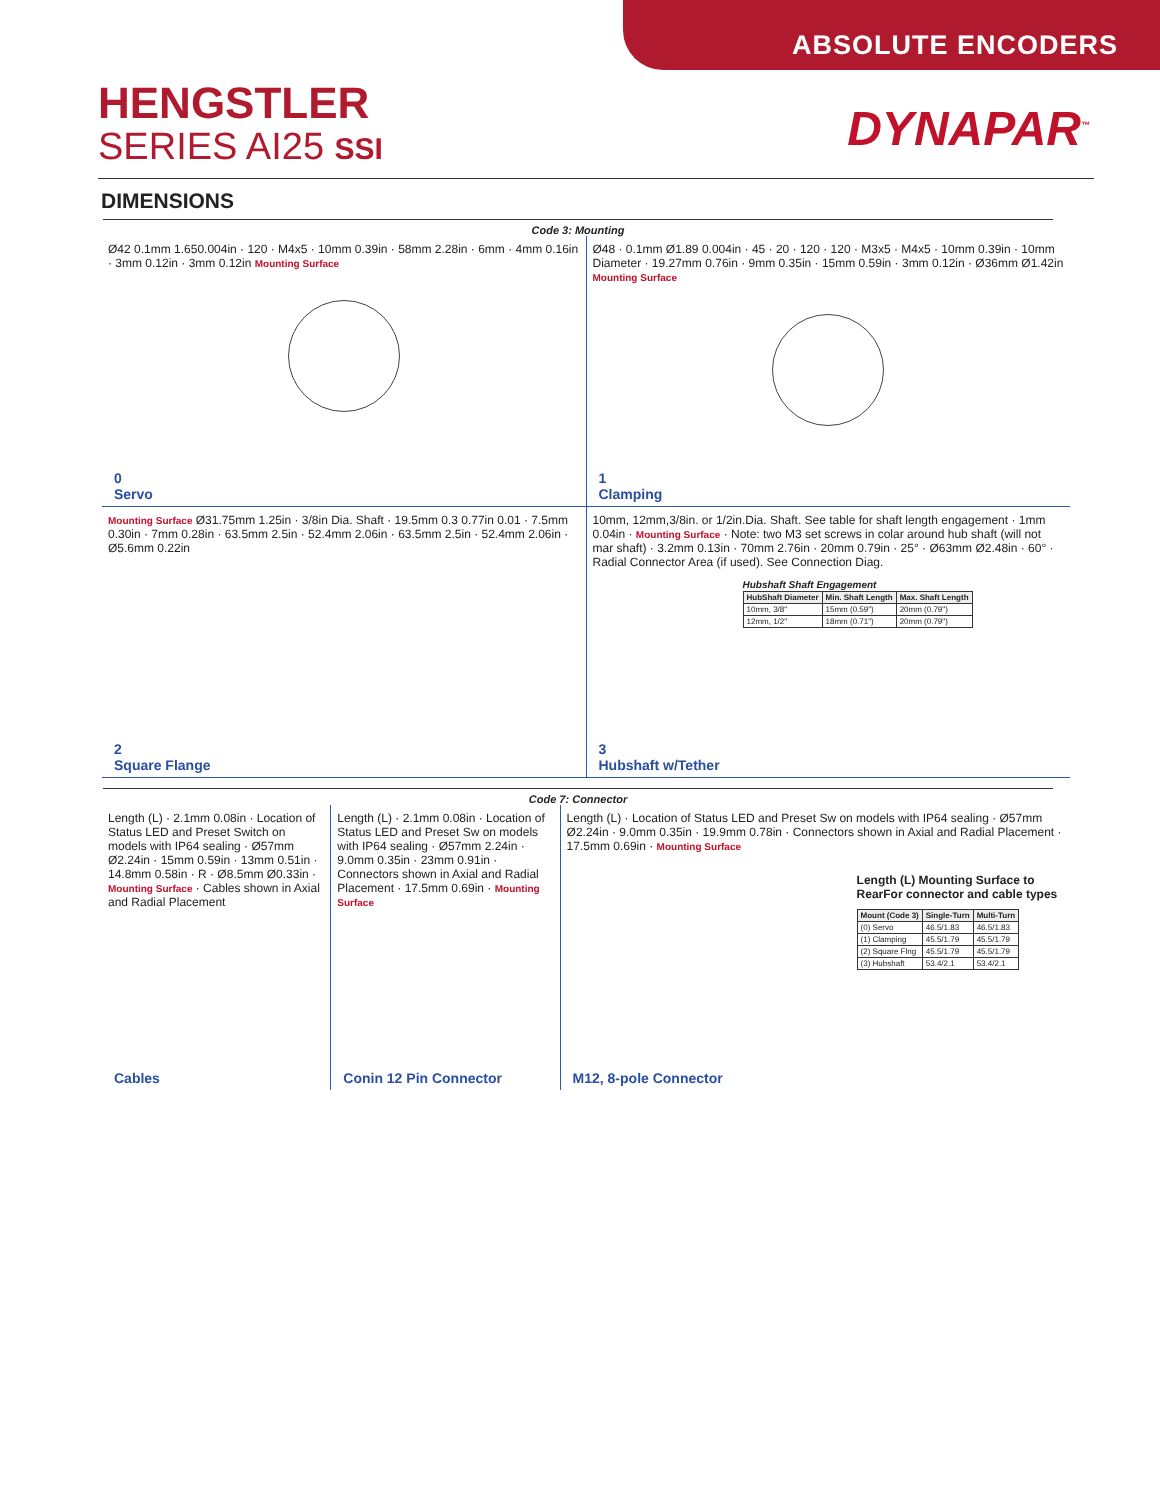ABSOLUTE ENCODERS
HENGSTLER
SERIES AI25 SSI
DYNAPAR<sup>™</sup>
DIMENSIONS
Code 3: Mounting
Ø42 0.1mm 1.650.004in · 120 · M4x5 · 10mm 0.39in · 58mm 2.28in · 6mm · 4mm 0.16in · 3mm 0.12in · 3mm 0.12in Mounting Surface
0
Servo
Ø48 · 0.1mm Ø1.89 0.004in · 45 · 20 · 120 · 120 · M3x5 · M4x5 · 10mm 0.39in · 10mm Diameter · 19.27mm 0.76in · 9mm 0.35in · 15mm 0.59in · 3mm 0.12in · Ø36mm Ø1.42in Mounting Surface
1
Clamping
Mounting Surface Ø31.75mm 1.25in · 3/8in Dia. Shaft · 19.5mm 0.3 0.77in 0.01 · 7.5mm 0.30in · 7mm 0.28in · 63.5mm 2.5in · 52.4mm 2.06in · 63.5mm 2.5in · 52.4mm 2.06in · Ø5.6mm 0.22in
2
Square Flange
10mm, 12mm,3/8in. or 1/2in.Dia. Shaft. See table for shaft length engagement · 1mm 0.04in · Mounting Surface · Note: two M3 set screws in colar around hub shaft (will not mar shaft) · 3.2mm 0.13in · 70mm 2.76in · 20mm 0.79in · 25° · Ø63mm Ø2.48in · 60° · Radial Connector Area (if used). See Connection Diag.
Hubshaft Shaft Engagement
| HubShaft Diameter | Min. Shaft Length | Max. Shaft Length |
| --- | --- | --- |
| 10mm, 3/8" | 15mm (0.59") | 20mm (0.79") |
| 12mm, 1/2" | 18mm (0.71") | 20mm (0.79") |
3
Hubshaft w/Tether
Code 7: Connector
Length (L) · 2.1mm 0.08in · Location of Status LED and Preset Switch on models with IP64 sealing · Ø57mm Ø2.24in · 15mm 0.59in · 13mm 0.51in · 14.8mm 0.58in · R · Ø8.5mm Ø0.33in · Mounting Surface · Cables shown in Axial and Radial Placement
Cables
Length (L) · 2.1mm 0.08in · Location of Status LED and Preset Sw on models with IP64 sealing · Ø57mm 2.24in · 9.0mm 0.35in · 23mm 0.91in · Connectors shown in Axial and Radial Placement · 17.5mm 0.69in · Mounting Surface
Conin 12 Pin Connector
Length (L) · Location of Status LED and Preset Sw on models with IP64 sealing · Ø57mm Ø2.24in · 9.0mm 0.35in · 19.9mm 0.78in · Connectors shown in Axial and Radial Placement · 17.5mm 0.69in · Mounting Surface
Length (L) Mounting Surface to RearFor connector and cable types
| Mount (Code 3) | Single-Turn | Multi-Turn |
| --- | --- | --- |
| (0) Servo | 46.5/1.83 | 46.5/1.83 |
| (1) Clamping | 45.5/1.79 | 45.5/1.79 |
| (2) Square Flng | 45.5/1.79 | 45.5/1.79 |
| (3) Hubshaft | 53.4/2.1 | 53.4/2.1 |
M12, 8-pole Connector